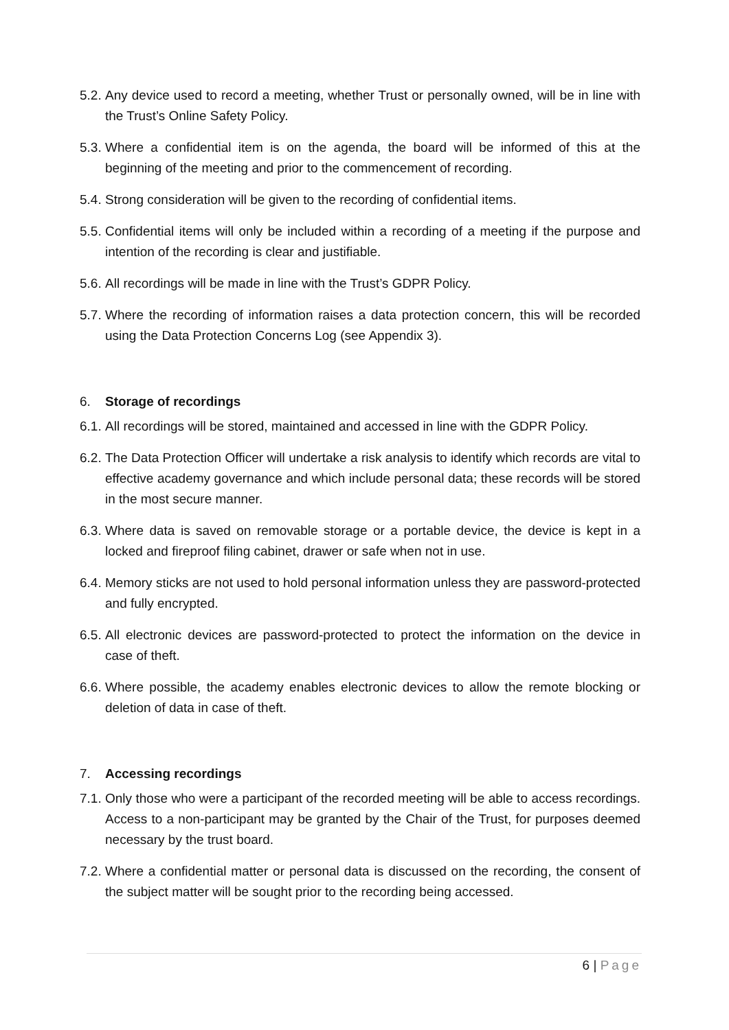5.2. Any device used to record a meeting, whether Trust or personally owned, will be in line with the Trust’s Online Safety Policy.
5.3. Where a confidential item is on the agenda, the board will be informed of this at the beginning of the meeting and prior to the commencement of recording.
5.4. Strong consideration will be given to the recording of confidential items.
5.5. Confidential items will only be included within a recording of a meeting if the purpose and intention of the recording is clear and justifiable.
5.6. All recordings will be made in line with the Trust’s GDPR Policy.
5.7. Where the recording of information raises a data protection concern, this will be recorded using the Data Protection Concerns Log (see Appendix 3).
6. Storage of recordings
6.1. All recordings will be stored, maintained and accessed in line with the GDPR Policy.
6.2. The Data Protection Officer will undertake a risk analysis to identify which records are vital to effective academy governance and which include personal data; these records will be stored in the most secure manner.
6.3. Where data is saved on removable storage or a portable device, the device is kept in a locked and fireproof filing cabinet, drawer or safe when not in use.
6.4. Memory sticks are not used to hold personal information unless they are password-protected and fully encrypted.
6.5. All electronic devices are password-protected to protect the information on the device in case of theft.
6.6. Where possible, the academy enables electronic devices to allow the remote blocking or deletion of data in case of theft.
7. Accessing recordings
7.1. Only those who were a participant of the recorded meeting will be able to access recordings. Access to a non-participant may be granted by the Chair of the Trust, for purposes deemed necessary by the trust board.
7.2. Where a confidential matter or personal data is discussed on the recording, the consent of the subject matter will be sought prior to the recording being accessed.
6 | Page